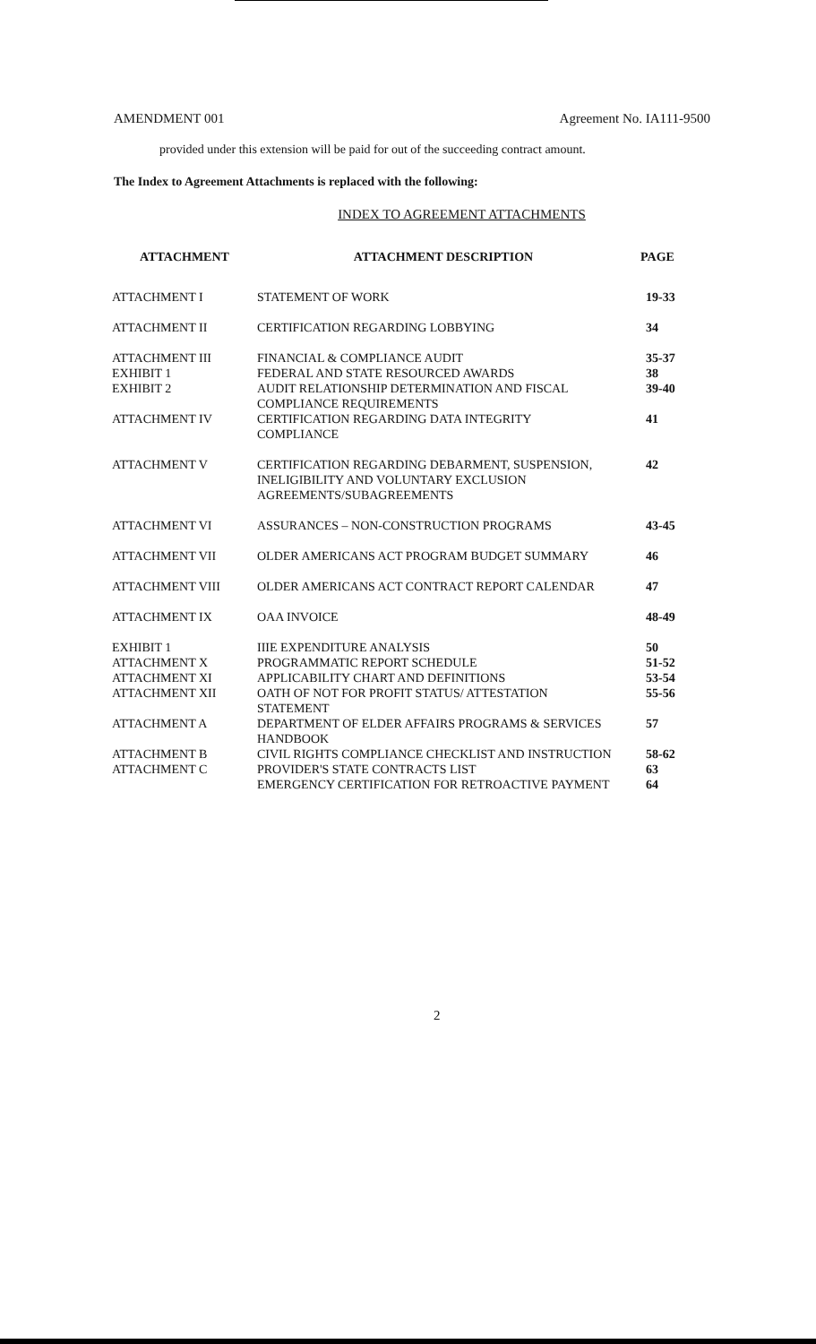AMENDMENT 001 Agreement No. IA111-9500
provided under this extension will be paid for out of the succeeding contract amount.
The Index to Agreement Attachments is replaced with the following:
INDEX TO AGREEMENT ATTACHMENTS
| ATTACHMENT | ATTACHMENT DESCRIPTION | PAGE |
| --- | --- | --- |
| ATTACHMENT I | STATEMENT OF WORK | 19-33 |
| ATTACHMENT II | CERTIFICATION REGARDING LOBBYING | 34 |
| ATTACHMENT III | FINANCIAL & COMPLIANCE AUDIT | 35-37 |
| EXHIBIT 1 | FEDERAL AND STATE RESOURCED AWARDS | 38 |
| EXHIBIT 2 | AUDIT RELATIONSHIP DETERMINATION AND FISCAL COMPLIANCE REQUIREMENTS | 39-40 |
| ATTACHMENT IV | CERTIFICATION REGARDING DATA INTEGRITY COMPLIANCE | 41 |
| ATTACHMENT V | CERTIFICATION REGARDING DEBARMENT, SUSPENSION, INELIGIBILITY AND VOLUNTARY EXCLUSION AGREEMENTS/SUBAGREEMENTS | 42 |
| ATTACHMENT VI | ASSURANCES – NON-CONSTRUCTION PROGRAMS | 43-45 |
| ATTACHMENT VII | OLDER AMERICANS ACT PROGRAM BUDGET SUMMARY | 46 |
| ATTACHMENT VIII | OLDER AMERICANS ACT CONTRACT REPORT CALENDAR | 47 |
| ATTACHMENT IX | OAA INVOICE | 48-49 |
| EXHIBIT 1 | IIIE EXPENDITURE ANALYSIS | 50 |
| ATTACHMENT X | PROGRAMMATIC REPORT SCHEDULE | 51-52 |
| ATTACHMENT XI | APPLICABILITY CHART AND DEFINITIONS | 53-54 |
| ATTACHMENT XII | OATH OF NOT FOR PROFIT STATUS/ ATTESTATION STATEMENT | 55-56 |
| ATTACHMENT A | DEPARTMENT OF ELDER AFFAIRS PROGRAMS & SERVICES HANDBOOK | 57 |
| ATTACHMENT B | CIVIL RIGHTS COMPLIANCE CHECKLIST AND INSTRUCTION | 58-62 |
| ATTACHMENT C | PROVIDER'S STATE CONTRACTS LIST | 63 |
| | EMERGENCY CERTIFICATION FOR RETROACTIVE PAYMENT | 64 |
2